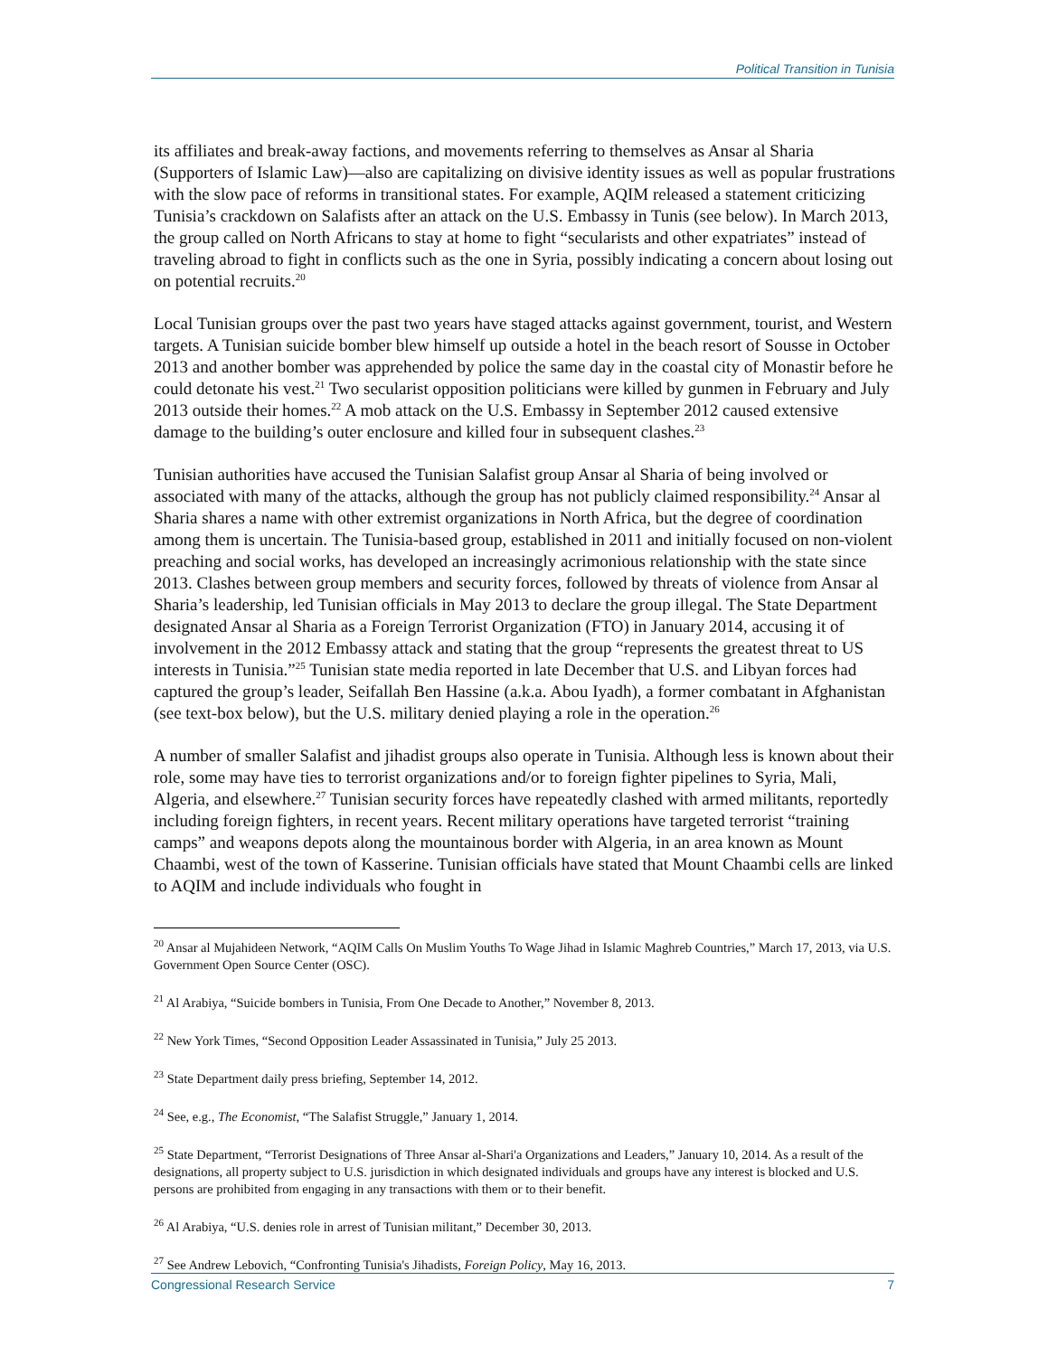Political Transition in Tunisia
its affiliates and break-away factions, and movements referring to themselves as Ansar al Sharia (Supporters of Islamic Law)—also are capitalizing on divisive identity issues as well as popular frustrations with the slow pace of reforms in transitional states. For example, AQIM released a statement criticizing Tunisia’s crackdown on Salafists after an attack on the U.S. Embassy in Tunis (see below). In March 2013, the group called on North Africans to stay at home to fight “secularists and other expatriates” instead of traveling abroad to fight in conflicts such as the one in Syria, possibly indicating a concern about losing out on potential recruits.<sup>20</sup>
Local Tunisian groups over the past two years have staged attacks against government, tourist, and Western targets. A Tunisian suicide bomber blew himself up outside a hotel in the beach resort of Sousse in October 2013 and another bomber was apprehended by police the same day in the coastal city of Monastir before he could detonate his vest.<sup>21</sup> Two secularist opposition politicians were killed by gunmen in February and July 2013 outside their homes.<sup>22</sup> A mob attack on the U.S. Embassy in September 2012 caused extensive damage to the building’s outer enclosure and killed four in subsequent clashes.<sup>23</sup>
Tunisian authorities have accused the Tunisian Salafist group Ansar al Sharia of being involved or associated with many of the attacks, although the group has not publicly claimed responsibility.<sup>24</sup> Ansar al Sharia shares a name with other extremist organizations in North Africa, but the degree of coordination among them is uncertain. The Tunisia-based group, established in 2011 and initially focused on non-violent preaching and social works, has developed an increasingly acrimonious relationship with the state since 2013. Clashes between group members and security forces, followed by threats of violence from Ansar al Sharia’s leadership, led Tunisian officials in May 2013 to declare the group illegal. The State Department designated Ansar al Sharia as a Foreign Terrorist Organization (FTO) in January 2014, accusing it of involvement in the 2012 Embassy attack and stating that the group “represents the greatest threat to US interests in Tunisia.”<sup>25</sup> Tunisian state media reported in late December that U.S. and Libyan forces had captured the group’s leader, Seifallah Ben Hassine (a.k.a. Abou Iyadh), a former combatant in Afghanistan (see text-box below), but the U.S. military denied playing a role in the operation.<sup>26</sup>
A number of smaller Salafist and jihadist groups also operate in Tunisia. Although less is known about their role, some may have ties to terrorist organizations and/or to foreign fighter pipelines to Syria, Mali, Algeria, and elsewhere.<sup>27</sup> Tunisian security forces have repeatedly clashed with armed militants, reportedly including foreign fighters, in recent years. Recent military operations have targeted terrorist “training camps” and weapons depots along the mountainous border with Algeria, in an area known as Mount Chaambi, west of the town of Kasserine. Tunisian officials have stated that Mount Chaambi cells are linked to AQIM and include individuals who fought in
<sup>20</sup> Ansar al Mujahideen Network, “AQIM Calls On Muslim Youths To Wage Jihad in Islamic Maghreb Countries,” March 17, 2013, via U.S. Government Open Source Center (OSC).
<sup>21</sup> Al Arabiya, “Suicide bombers in Tunisia, From One Decade to Another,” November 8, 2013.
<sup>22</sup> New York Times, “Second Opposition Leader Assassinated in Tunisia,” July 25 2013.
<sup>23</sup> State Department daily press briefing, September 14, 2012.
<sup>24</sup> See, e.g., The Economist, “The Salafist Struggle,” January 1, 2014.
<sup>25</sup> State Department, “Terrorist Designations of Three Ansar al-Shari'a Organizations and Leaders,” January 10, 2014. As a result of the designations, all property subject to U.S. jurisdiction in which designated individuals and groups have any interest is blocked and U.S. persons are prohibited from engaging in any transactions with them or to their benefit.
<sup>26</sup> Al Arabiya, “U.S. denies role in arrest of Tunisian militant,” December 30, 2013.
<sup>27</sup> See Andrew Lebovich, “Confronting Tunisia's Jihadists, Foreign Policy, May 16, 2013.
Congressional Research Service 7